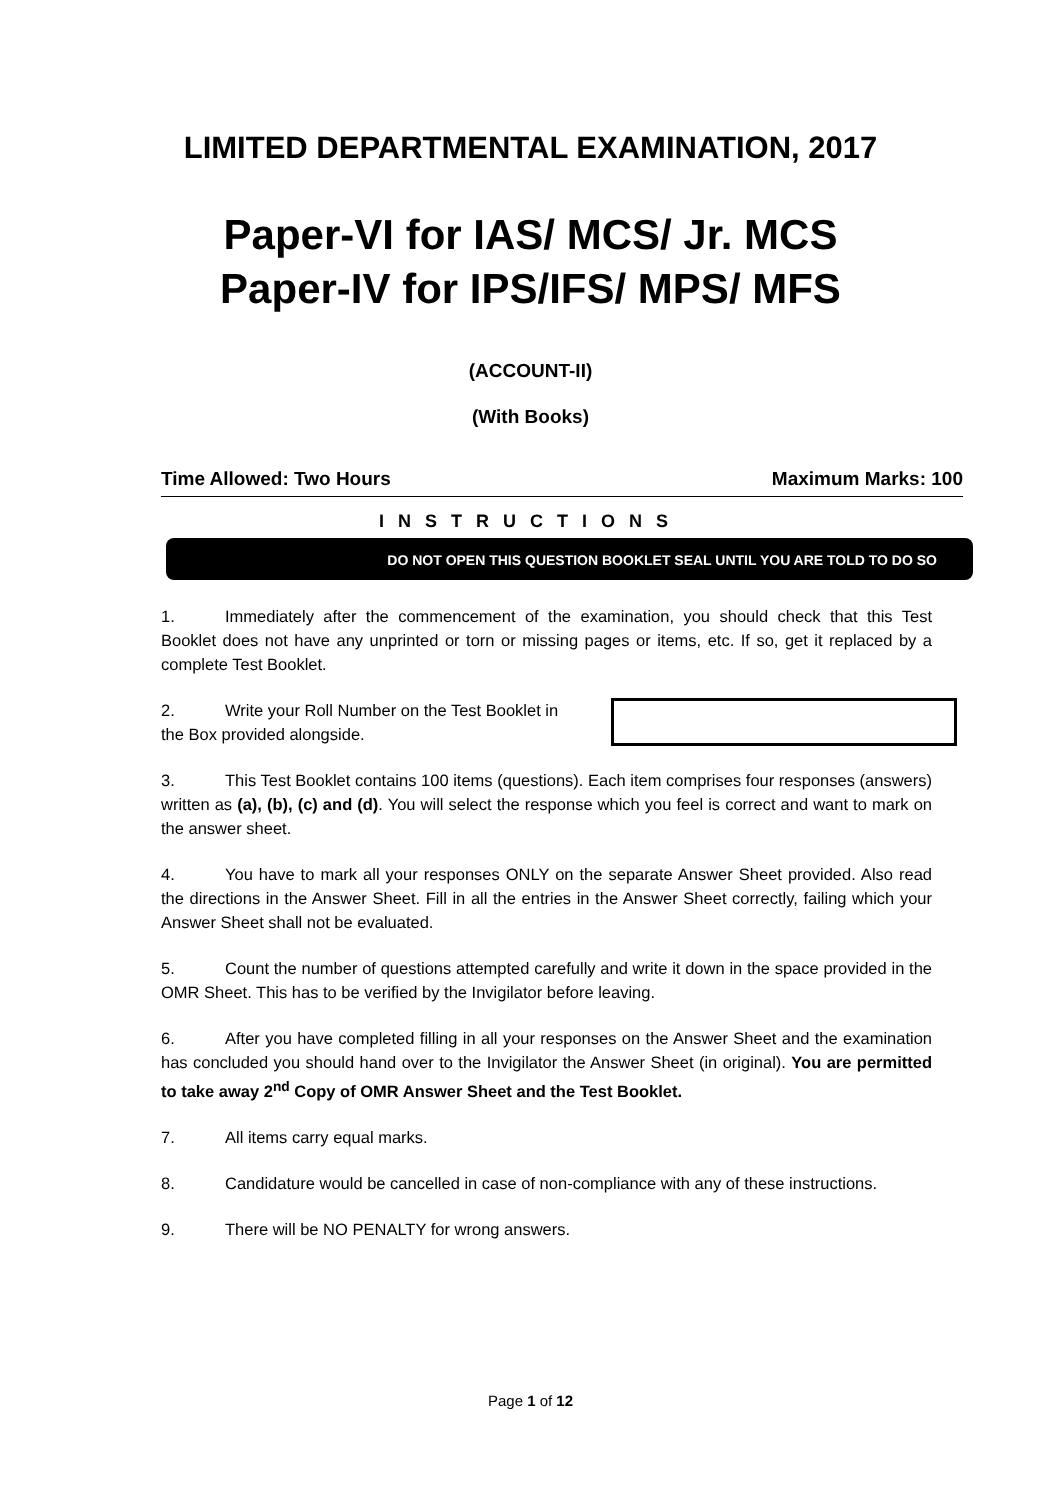LIMITED DEPARTMENTAL EXAMINATION, 2017
Paper-VI for IAS/ MCS/ Jr. MCS
Paper-IV for IPS/IFS/ MPS/ MFS
(ACCOUNT-II)
(With Books)
Time Allowed: Two Hours Maximum Marks: 100
INSTRUCTIONS
DO NOT OPEN THIS QUESTION BOOKLET SEAL UNTIL YOU ARE TOLD TO DO SO
1. Immediately after the commencement of the examination, you should check that this Test Booklet does not have any unprinted or torn or missing pages or items, etc. If so, get it replaced by a complete Test Booklet.
2. Write your Roll Number on the Test Booklet in the Box provided alongside.
3. This Test Booklet contains 100 items (questions). Each item comprises four responses (answers) written as (a), (b), (c) and (d). You will select the response which you feel is correct and want to mark on the answer sheet.
4. You have to mark all your responses ONLY on the separate Answer Sheet provided. Also read the directions in the Answer Sheet. Fill in all the entries in the Answer Sheet correctly, failing which your Answer Sheet shall not be evaluated.
5. Count the number of questions attempted carefully and write it down in the space provided in the OMR Sheet. This has to be verified by the Invigilator before leaving.
6. After you have completed filling in all your responses on the Answer Sheet and the examination has concluded you should hand over to the Invigilator the Answer Sheet (in original). You are permitted to take away 2<sup>nd</sup> Copy of OMR Answer Sheet and the Test Booklet.
7. All items carry equal marks.
8. Candidature would be cancelled in case of non-compliance with any of these instructions.
9. There will be NO PENALTY for wrong answers.
Page 1 of 12